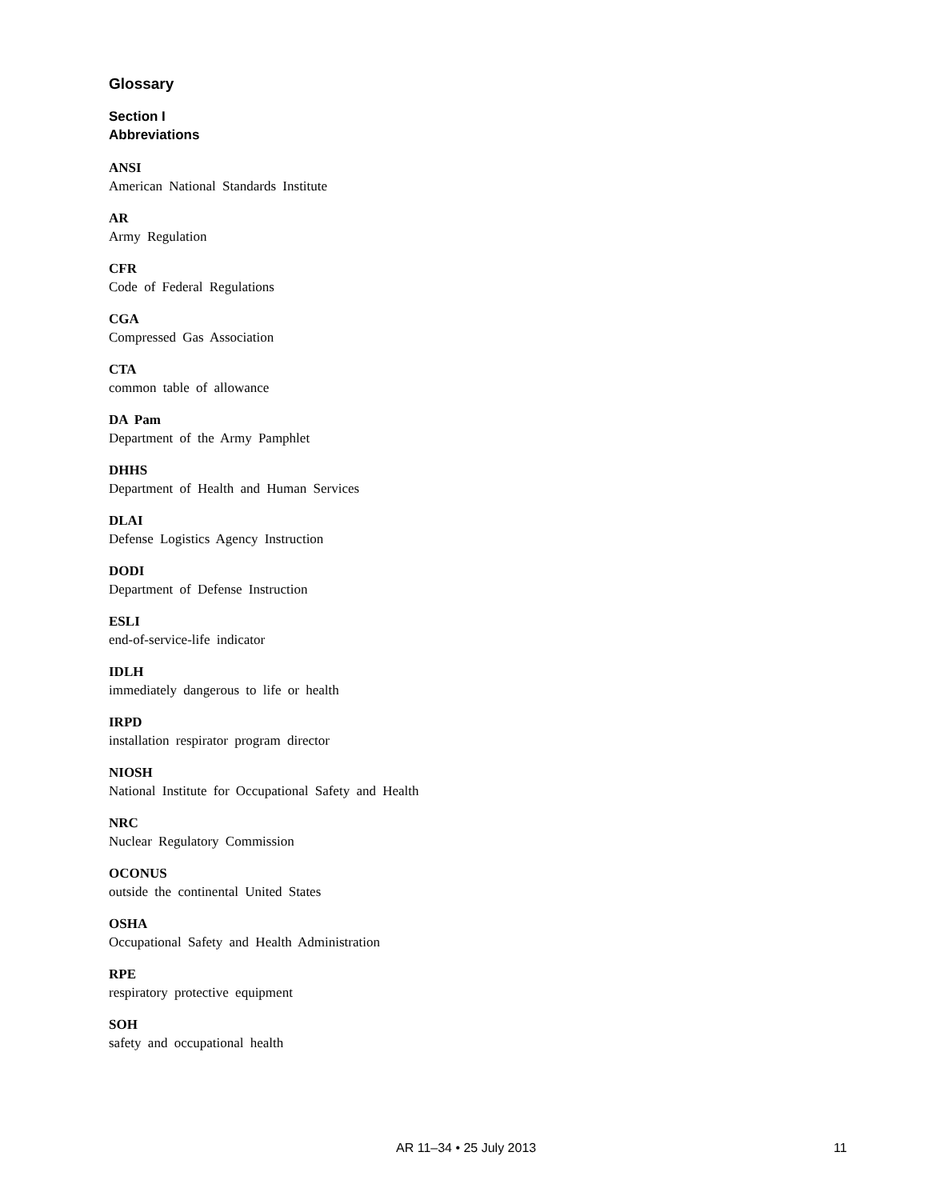Glossary
Section I
Abbreviations
ANSI
American National Standards Institute
AR
Army Regulation
CFR
Code of Federal Regulations
CGA
Compressed Gas Association
CTA
common table of allowance
DA Pam
Department of the Army Pamphlet
DHHS
Department of Health and Human Services
DLAI
Defense Logistics Agency Instruction
DODI
Department of Defense Instruction
ESLI
end-of-service-life indicator
IDLH
immediately dangerous to life or health
IRPD
installation respirator program director
NIOSH
National Institute for Occupational Safety and Health
NRC
Nuclear Regulatory Commission
OCONUS
outside the continental United States
OSHA
Occupational Safety and Health Administration
RPE
respiratory protective equipment
SOH
safety and occupational health
AR 11–34 • 25 July 2013 11